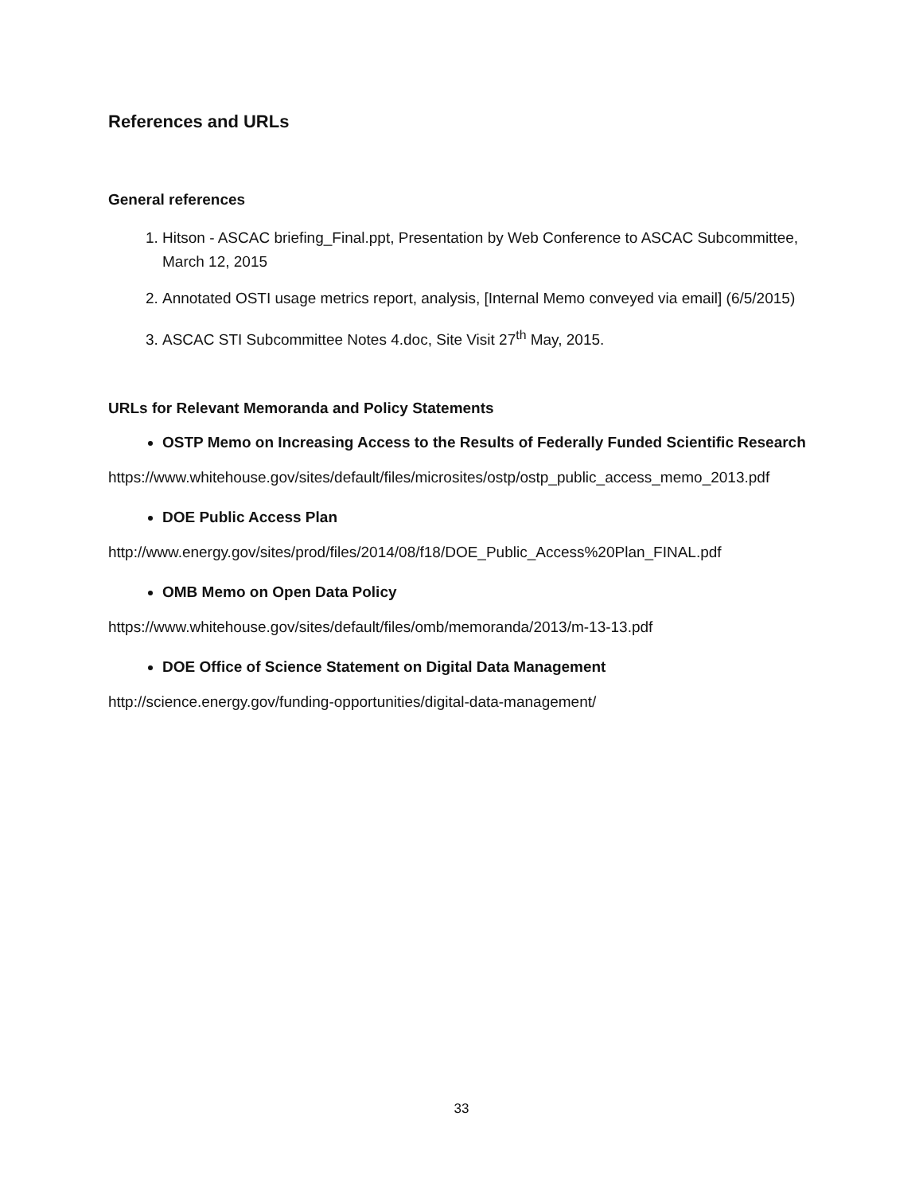References and URLs
General references
1. Hitson - ASCAC briefing_Final.ppt, Presentation by Web Conference to ASCAC Subcommittee, March 12, 2015
2. Annotated OSTI usage metrics report, analysis, [Internal Memo conveyed via email] (6/5/2015)
3. ASCAC STI Subcommittee Notes 4.doc, Site Visit 27<sup>th</sup> May, 2015.
URLs for Relevant Memoranda and Policy Statements
OSTP Memo on Increasing Access to the Results of Federally Funded Scientific Research
https://www.whitehouse.gov/sites/default/files/microsites/ostp/ostp_public_access_memo_2013.pdf
DOE Public Access Plan
http://www.energy.gov/sites/prod/files/2014/08/f18/DOE_Public_Access%20Plan_FINAL.pdf
OMB Memo on Open Data Policy
https://www.whitehouse.gov/sites/default/files/omb/memoranda/2013/m-13-13.pdf
DOE Office of Science Statement on Digital Data Management
http://science.energy.gov/funding-opportunities/digital-data-management/
33